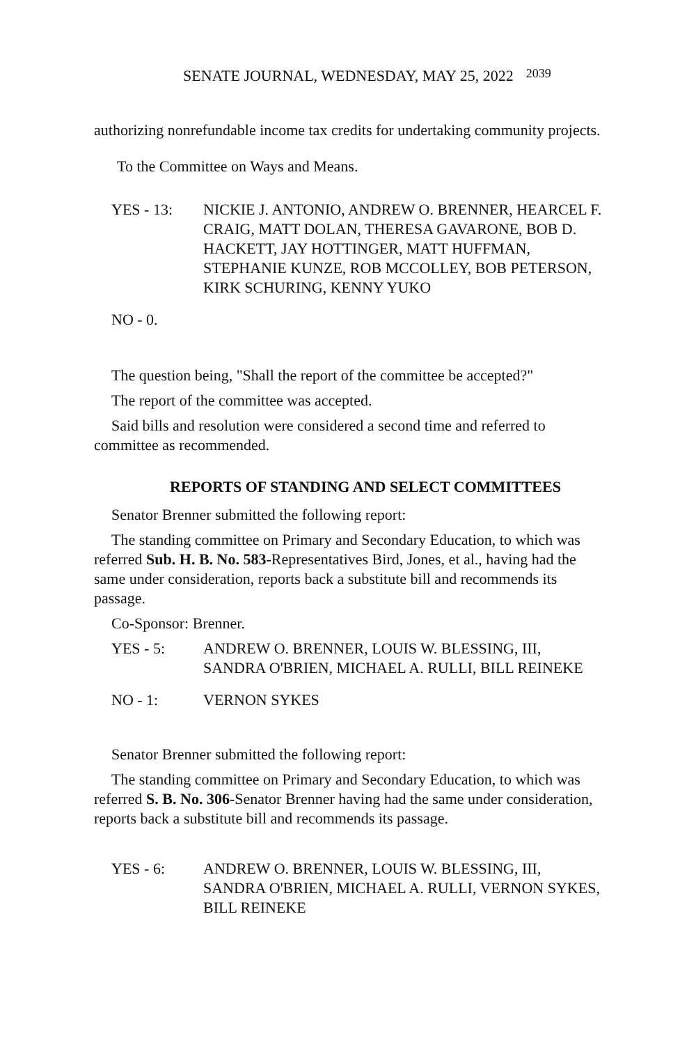SENATE JOURNAL, WEDNESDAY, MAY 25, 2022 2039
authorizing nonrefundable income tax credits for undertaking community projects.
To the Committee on Ways and Means.
YES - 13: NICKIE J. ANTONIO, ANDREW O. BRENNER, HEARCEL F. CRAIG, MATT DOLAN, THERESA GAVARONE, BOB D. HACKETT, JAY HOTTINGER, MATT HUFFMAN, STEPHANIE KUNZE, ROB MCCOLLEY, BOB PETERSON, KIRK SCHURING, KENNY YUKO
NO - 0.
The question being, "Shall the report of the committee be accepted?"
The report of the committee was accepted.
Said bills and resolution were considered a second time and referred to committee as recommended.
REPORTS OF STANDING AND SELECT COMMITTEES
Senator Brenner submitted the following report:
The standing committee on Primary and Secondary Education, to which was referred Sub. H. B. No. 583-Representatives Bird, Jones, et al., having had the same under consideration, reports back a substitute bill and recommends its passage.
Co-Sponsor: Brenner.
YES - 5: ANDREW O. BRENNER, LOUIS W. BLESSING, III, SANDRA O'BRIEN, MICHAEL A. RULLI, BILL REINEKE
NO - 1: VERNON SYKES
Senator Brenner submitted the following report:
The standing committee on Primary and Secondary Education, to which was referred S. B. No. 306-Senator Brenner having had the same under consideration, reports back a substitute bill and recommends its passage.
YES - 6: ANDREW O. BRENNER, LOUIS W. BLESSING, III, SANDRA O'BRIEN, MICHAEL A. RULLI, VERNON SYKES, BILL REINEKE